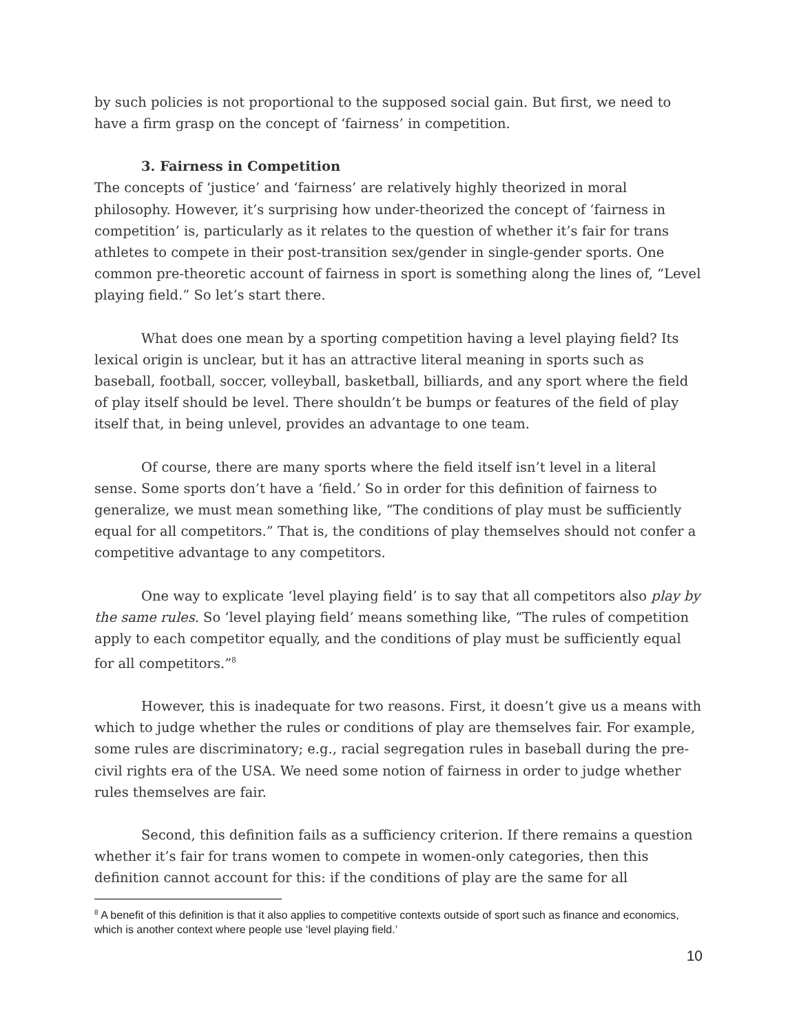by such policies is not proportional to the supposed social gain. But first, we need to have a firm grasp on the concept of ‘fairness’ in competition.
3. Fairness in Competition
The concepts of ‘justice’ and ‘fairness’ are relatively highly theorized in moral philosophy. However, it’s surprising how under-theorized the concept of ‘fairness in competition’ is, particularly as it relates to the question of whether it’s fair for trans athletes to compete in their post-transition sex/gender in single-gender sports. One common pre-theoretic account of fairness in sport is something along the lines of, “Level playing field.” So let’s start there.
What does one mean by a sporting competition having a level playing field? Its lexical origin is unclear, but it has an attractive literal meaning in sports such as baseball, football, soccer, volleyball, basketball, billiards, and any sport where the field of play itself should be level. There shouldn’t be bumps or features of the field of play itself that, in being unlevel, provides an advantage to one team.
Of course, there are many sports where the field itself isn’t level in a literal sense. Some sports don’t have a ‘field.’ So in order for this definition of fairness to generalize, we must mean something like, “The conditions of play must be sufficiently equal for all competitors.” That is, the conditions of play themselves should not confer a competitive advantage to any competitors.
One way to explicate ‘level playing field’ is to say that all competitors also play by the same rules. So ‘level playing field’ means something like, “The rules of competition apply to each competitor equally, and the conditions of play must be sufficiently equal for all competitors.”<sup>8</sup>
However, this is inadequate for two reasons. First, it doesn’t give us a means with which to judge whether the rules or conditions of play are themselves fair. For example, some rules are discriminatory; e.g., racial segregation rules in baseball during the pre-civil rights era of the USA. We need some notion of fairness in order to judge whether rules themselves are fair.
Second, this definition fails as a sufficiency criterion. If there remains a question whether it’s fair for trans women to compete in women-only categories, then this definition cannot account for this: if the conditions of play are the same for all
<sup>8</sup> A benefit of this definition is that it also applies to competitive contexts outside of sport such as finance and economics, which is another context where people use ‘level playing field.’
10